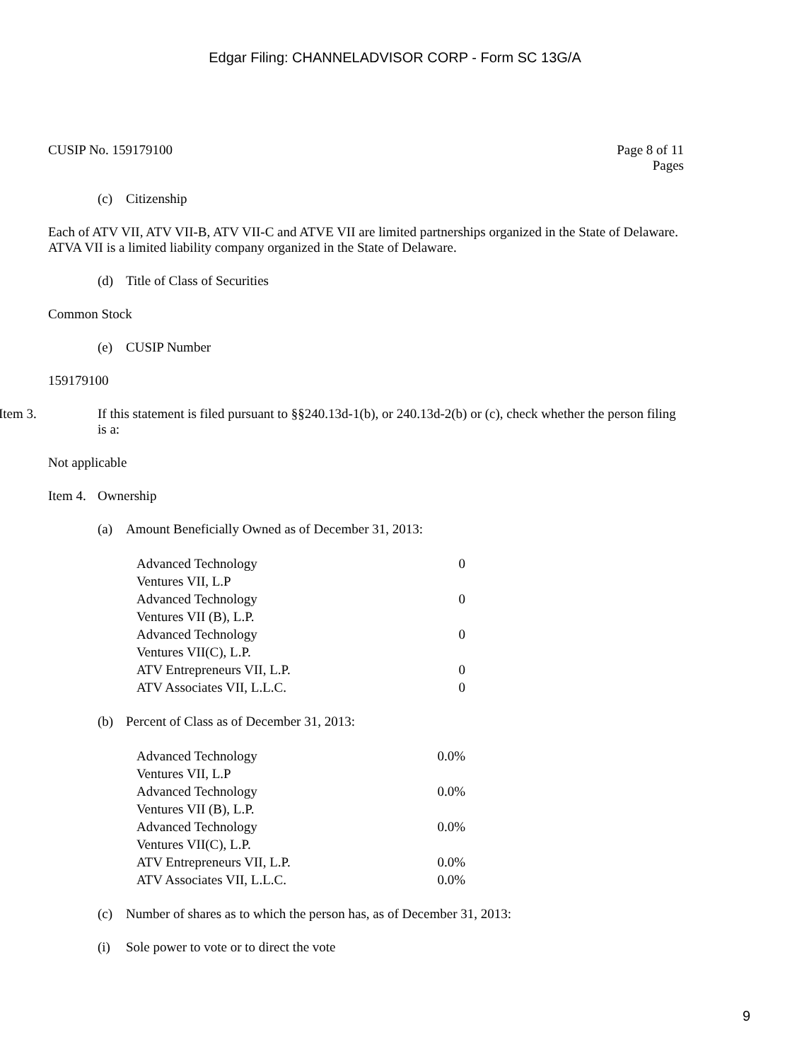Edgar Filing: CHANNELADVISOR CORP - Form SC 13G/A
CUSIP No. 159179100 Page 8 of 11
Pages
(c) Citizenship
Each of ATV VII, ATV VII-B, ATV VII-C and ATVE VII are limited partnerships organized in the State of Delaware. ATVA VII is a limited liability company organized in the State of Delaware.
(d) Title of Class of Securities
Common Stock
(e) CUSIP Number
159179100
Item 3. If this statement is filed pursuant to §§240.13d-1(b), or 240.13d-2(b) or (c), check whether the person filing is a:
Not applicable
Item 4. Ownership
(a) Amount Beneficially Owned as of December 31, 2013:
| Advanced Technology Ventures VII, L.P | 0 |
| Advanced Technology Ventures VII (B), L.P. | 0 |
| Advanced Technology Ventures VII(C), L.P. | 0 |
| ATV Entrepreneurs VII, L.P. | 0 |
| ATV Associates VII, L.L.C. | 0 |
(b) Percent of Class as of December 31, 2013:
| Advanced Technology Ventures VII, L.P | 0.0% |
| Advanced Technology Ventures VII (B), L.P. | 0.0% |
| Advanced Technology Ventures VII(C), L.P. | 0.0% |
| ATV Entrepreneurs VII, L.P. | 0.0% |
| ATV Associates VII, L.L.C. | 0.0% |
(c) Number of shares as to which the person has, as of December 31, 2013:
(i) Sole power to vote or to direct the vote
9